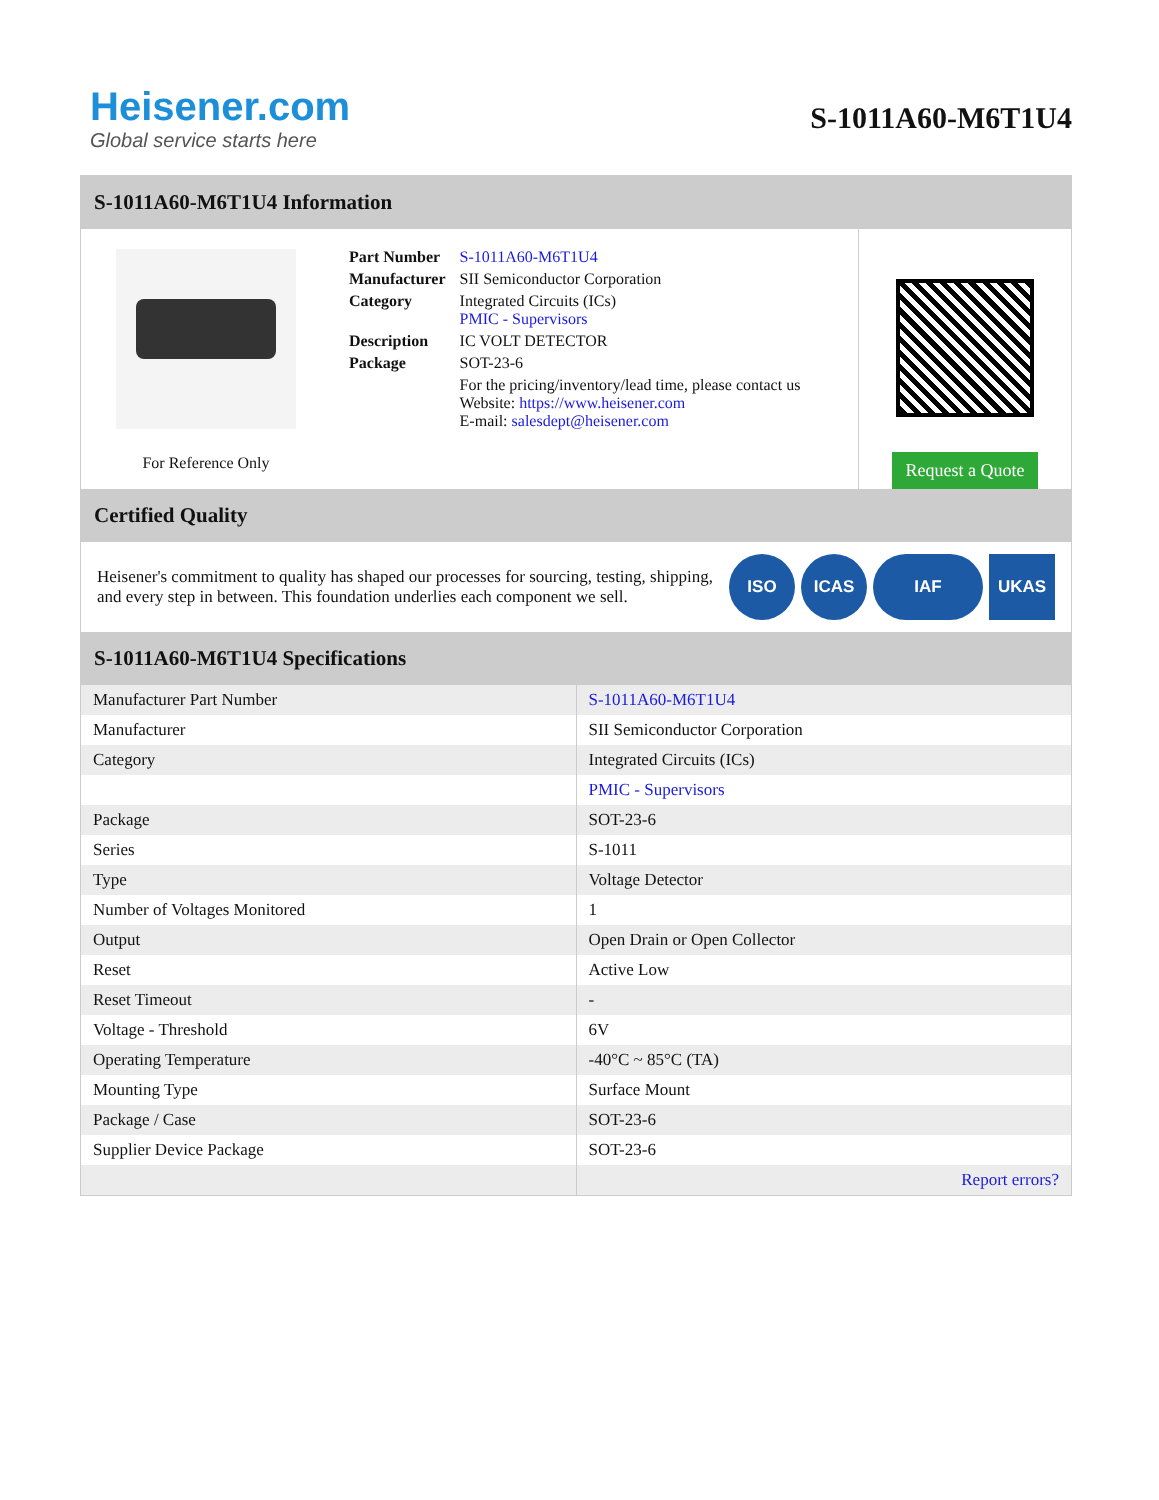Heisener.com
Global service starts here
S-1011A60-M6T1U4
S-1011A60-M6T1U4 Information
For Reference Only
| Part Number | S-1011A60-M6T1U4 |
| Manufacturer | SII Semiconductor Corporation |
| Category | Integrated Circuits (ICs) PMIC - Supervisors |
| Description | IC VOLT DETECTOR |
| Package | SOT-23-6 |
| | For the pricing/inventory/lead time, please contact us Website: https://www.heisener.com E-mail: salesdept@heisener.com |
Request a Quote
Certified Quality
Heisener's commitment to quality has shaped our processes for sourcing, testing, shipping, and every step in between. This foundation underlies each component we sell.
ISO ICAS IAF UKAS
S-1011A60-M6T1U4 Specifications
| Manufacturer Part Number | S-1011A60-M6T1U4 |
| Manufacturer | SII Semiconductor Corporation |
| Category | Integrated Circuits (ICs) |
| | PMIC - Supervisors |
| Package | SOT-23-6 |
| Series | S-1011 |
| Type | Voltage Detector |
| Number of Voltages Monitored | 1 |
| Output | Open Drain or Open Collector |
| Reset | Active Low |
| Reset Timeout | - |
| Voltage - Threshold | 6V |
| Operating Temperature | -40°C ~ 85°C (TA) |
| Mounting Type | Surface Mount |
| Package / Case | SOT-23-6 |
| Supplier Device Package | SOT-23-6 |
| | Report errors? |